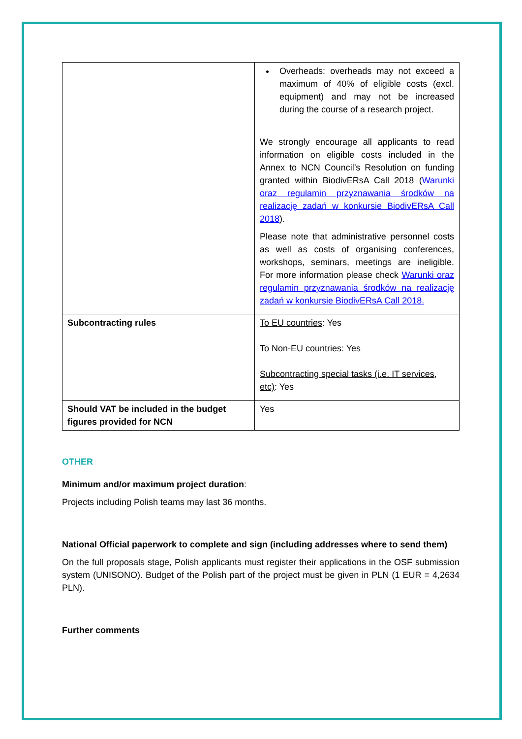| | Overheads: overheads may not exceed a maximum of 40% of eligible costs (excl. equipment) and may not be increased during the course of a research project. We strongly encourage all applicants to read information on eligible costs included in the Annex to NCN Council’s Resolution on funding granted within BiodivERsA Call 2018 ( Warunki oraz regulamin przyznawania środków na realizację zadań w konkursie BiodivERsA Call 2018 ). Please note that administrative personnel costs as well as costs of organising conferences, workshops, seminars, meetings are ineligible. For more information please check Warunki oraz regulamin przyznawania środków na realizację zadań w konkursie BiodivERsA Call 2018. |
| Subcontracting rules | To EU countries : Yes To Non-EU countries : Yes Subcontracting special tasks (i.e. IT services, etc) : Yes |
| Should VAT be included in the budget figures provided for NCN | Yes |
OTHER
Minimum and/or maximum project duration:
Projects including Polish teams may last 36 months.
National Official paperwork to complete and sign (including addresses where to send them)
On the full proposals stage, Polish applicants must register their applications in the OSF submission system (UNISONO). Budget of the Polish part of the project must be given in PLN (1 EUR = 4,2634 PLN).
Further comments